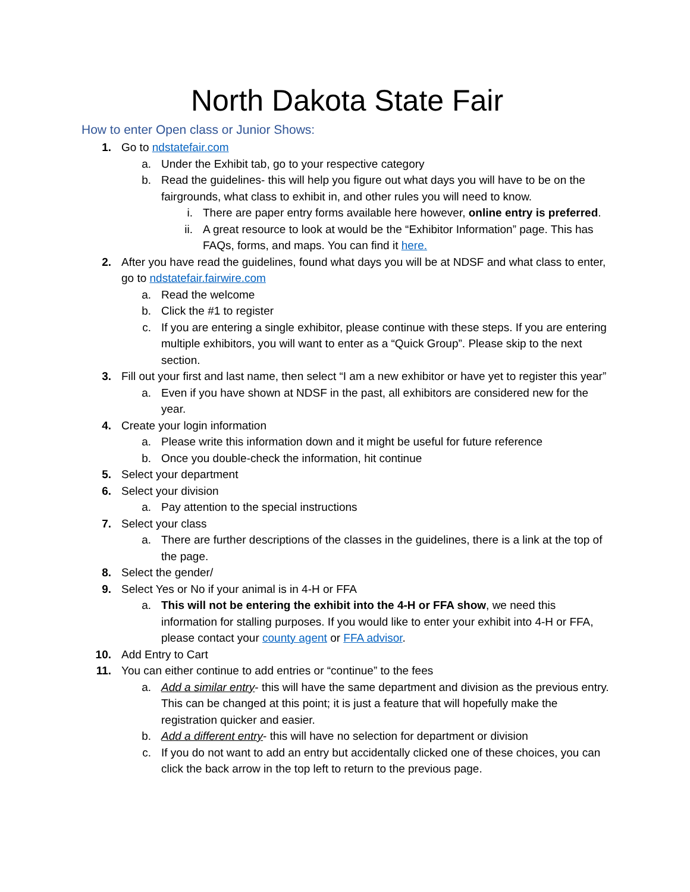North Dakota State Fair
How to enter Open class or Junior Shows:
1. Go to ndstatefair.com
a. Under the Exhibit tab, go to your respective category
b. Read the guidelines- this will help you figure out what days you will have to be on the fairgrounds, what class to exhibit in, and other rules you will need to know.
i. There are paper entry forms available here however, online entry is preferred.
ii. A great resource to look at would be the “Exhibitor Information” page. This has FAQs, forms, and maps. You can find it here.
2. After you have read the guidelines, found what days you will be at NDSF and what class to enter, go to ndstatefair.fairwire.com
a. Read the welcome
b. Click the #1 to register
c. If you are entering a single exhibitor, please continue with these steps. If you are entering multiple exhibitors, you will want to enter as a “Quick Group”. Please skip to the next section.
3. Fill out your first and last name, then select “I am a new exhibitor or have yet to register this year”
a. Even if you have shown at NDSF in the past, all exhibitors are considered new for the year.
4. Create your login information
a. Please write this information down and it might be useful for future reference
b. Once you double-check the information, hit continue
5. Select your department
6. Select your division
a. Pay attention to the special instructions
7. Select your class
a. There are further descriptions of the classes in the guidelines, there is a link at the top of the page.
8. Select the gender/
9. Select Yes or No if your animal is in 4-H or FFA
a. This will not be entering the exhibit into the 4-H or FFA show, we need this information for stalling purposes. If you would like to enter your exhibit into 4-H or FFA, please contact your county agent or FFA advisor.
10. Add Entry to Cart
11. You can either continue to add entries or “continue” to the fees
a. Add a similar entry- this will have the same department and division as the previous entry. This can be changed at this point; it is just a feature that will hopefully make the registration quicker and easier.
b. Add a different entry- this will have no selection for department or division
c. If you do not want to add an entry but accidentally clicked one of these choices, you can click the back arrow in the top left to return to the previous page.